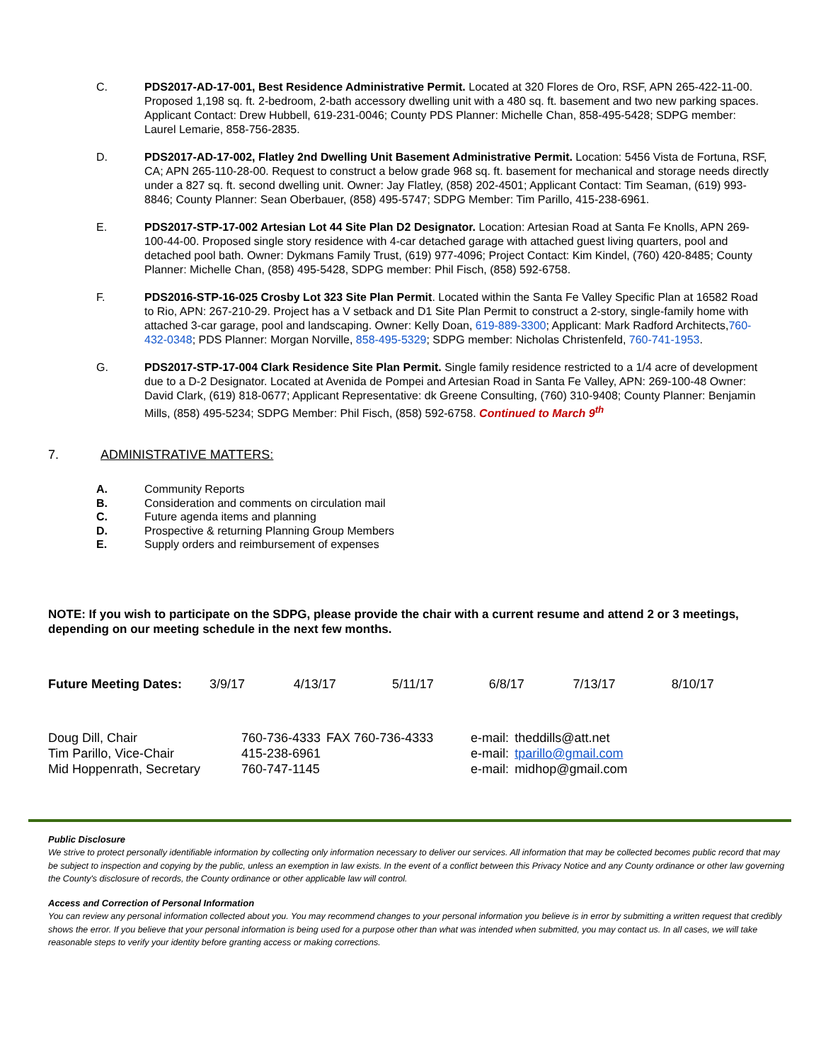C. PDS2017-AD-17-001, Best Residence Administrative Permit. Located at 320 Flores de Oro, RSF, APN 265-422-11-00. Proposed 1,198 sq. ft. 2-bedroom, 2-bath accessory dwelling unit with a 480 sq. ft. basement and two new parking spaces. Applicant Contact: Drew Hubbell, 619-231-0046; County PDS Planner: Michelle Chan, 858-495-5428; SDPG member: Laurel Lemarie, 858-756-2835.
D. PDS2017-AD-17-002, Flatley 2nd Dwelling Unit Basement Administrative Permit. Location: 5456 Vista de Fortuna, RSF, CA; APN 265-110-28-00. Request to construct a below grade 968 sq. ft. basement for mechanical and storage needs directly under a 827 sq. ft. second dwelling unit. Owner: Jay Flatley, (858) 202-4501; Applicant Contact: Tim Seaman, (619) 993-8846; County Planner: Sean Oberbauer, (858) 495-5747; SDPG Member: Tim Parillo, 415-238-6961.
E. PDS2017-STP-17-002 Artesian Lot 44 Site Plan D2 Designator. Location: Artesian Road at Santa Fe Knolls, APN 269-100-44-00. Proposed single story residence with 4-car detached garage with attached guest living quarters, pool and detached pool bath. Owner: Dykmans Family Trust, (619) 977-4096; Project Contact: Kim Kindel, (760) 420-8485; County Planner: Michelle Chan, (858) 495-5428, SDPG member: Phil Fisch, (858) 592-6758.
F. PDS2016-STP-16-025 Crosby Lot 323 Site Plan Permit. Located within the Santa Fe Valley Specific Plan at 16582 Road to Rio, APN: 267-210-29. Project has a V setback and D1 Site Plan Permit to construct a 2-story, single-family home with attached 3-car garage, pool and landscaping. Owner: Kelly Doan, 619-889-3300; Applicant: Mark Radford Architects,760-432-0348; PDS Planner: Morgan Norville, 858-495-5329; SDPG member: Nicholas Christenfeld, 760-741-1953.
G. PDS2017-STP-17-004 Clark Residence Site Plan Permit. Single family residence restricted to a 1/4 acre of development due to a D-2 Designator. Located at Avenida de Pompei and Artesian Road in Santa Fe Valley, APN: 269-100-48 Owner: David Clark, (619) 818-0677; Applicant Representative: dk Greene Consulting, (760) 310-9408; County Planner: Benjamin Mills, (858) 495-5234; SDPG Member: Phil Fisch, (858) 592-6758. Continued to March 9<sup>th</sup>
7. ADMINISTRATIVE MATTERS:
A. Community Reports
B. Consideration and comments on circulation mail
C. Future agenda items and planning
D. Prospective & returning Planning Group Members
E. Supply orders and reimbursement of expenses
NOTE: If you wish to participate on the SDPG, please provide the chair with a current resume and attend 2 or 3 meetings, depending on our meeting schedule in the next few months.
| Future Meeting Dates: | 3/9/17 | 4/13/17 | 5/11/17 | 6/8/17 | 7/13/17 | 8/10/17 |
| Doug Dill, Chair | 760-736-4333 | FAX 760-736-4333 | e-mail: | theddills@att.net |
| Tim Parillo, Vice-Chair | 415-238-6961 | | e-mail: | tparillo@gmail.com |
| Mid Hoppenrath, Secretary | 760-747-1145 | | e-mail: | midhop@gmail.com |
Public Disclosure
We strive to protect personally identifiable information by collecting only information necessary to deliver our services. All information that may be collected becomes public record that may be subject to inspection and copying by the public, unless an exemption in law exists. In the event of a conflict between this Privacy Notice and any County ordinance or other law governing the County's disclosure of records, the County ordinance or other applicable law will control.
Access and Correction of Personal Information
You can review any personal information collected about you. You may recommend changes to your personal information you believe is in error by submitting a written request that credibly shows the error. If you believe that your personal information is being used for a purpose other than what was intended when submitted, you may contact us. In all cases, we will take reasonable steps to verify your identity before granting access or making corrections.